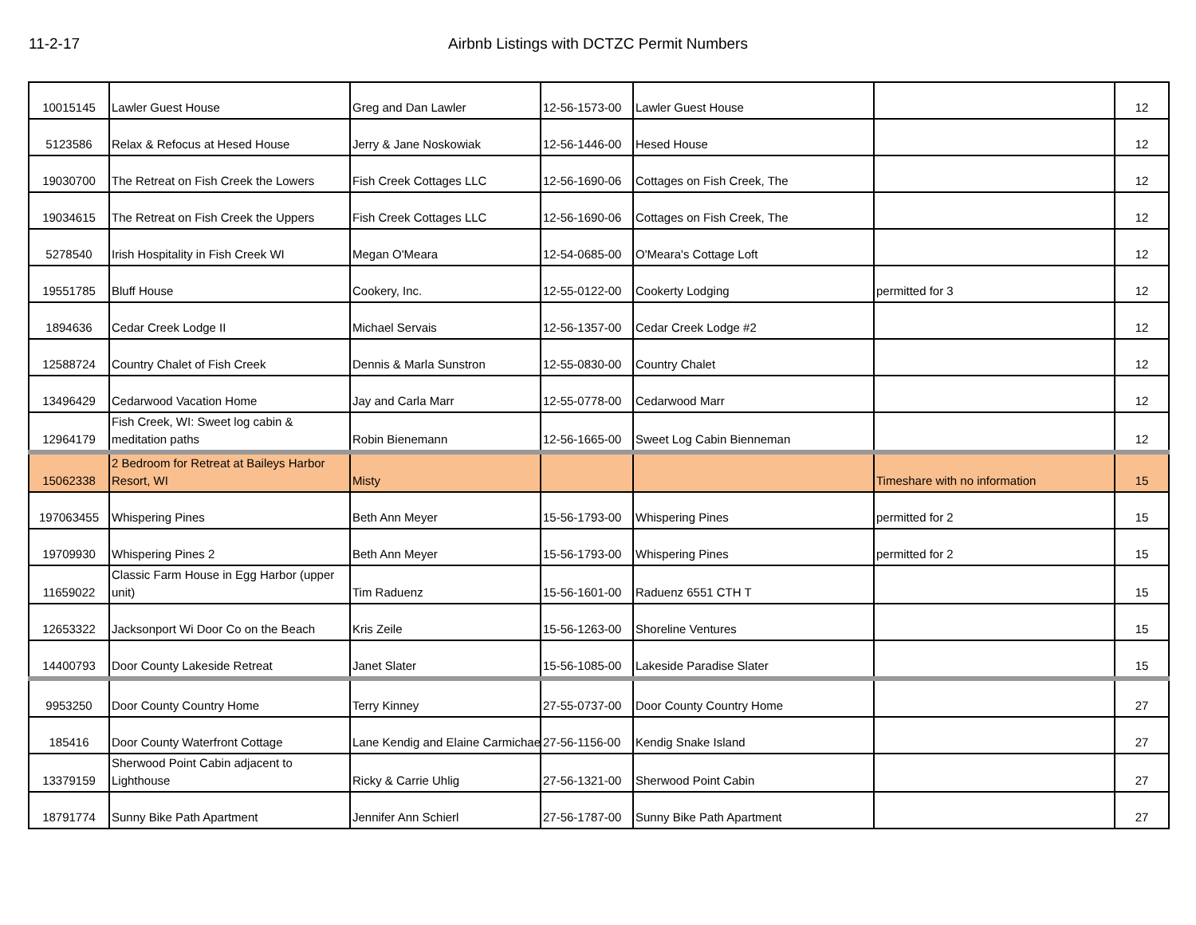11-2-17 Airbnb Listings with DCTZC Permit Numbers
| 10015145 | Lawler Guest House | Greg and Dan Lawler | 12-56-1573-00 | Lawler Guest House | | 12 |
| 5123586 | Relax & Refocus at Hesed House | Jerry & Jane Noskowiak | 12-56-1446-00 | Hesed House | | 12 |
| 19030700 | The Retreat on Fish Creek the Lowers | Fish Creek Cottages LLC | 12-56-1690-06 | Cottages on Fish Creek, The | | 12 |
| 19034615 | The Retreat on Fish Creek the Uppers | Fish Creek Cottages LLC | 12-56-1690-06 | Cottages on Fish Creek, The | | 12 |
| 5278540 | Irish Hospitality in Fish Creek WI | Megan O'Meara | 12-54-0685-00 | O'Meara's Cottage Loft | | 12 |
| 19551785 | Bluff House | Cookery, Inc. | 12-55-0122-00 | Cookerty Lodging | permitted for 3 | 12 |
| 1894636 | Cedar Creek Lodge II | Michael Servais | 12-56-1357-00 | Cedar Creek Lodge #2 | | 12 |
| 12588724 | Country Chalet of Fish Creek | Dennis & Marla Sunstron | 12-55-0830-00 | Country Chalet | | 12 |
| 13496429 | Cedarwood Vacation Home | Jay and Carla Marr | 12-55-0778-00 | Cedarwood Marr | | 12 |
| 12964179 | Fish Creek, WI: Sweet log cabin & meditation paths | Robin Bienemann | 12-56-1665-00 | Sweet Log Cabin Bienneman | | 12 |
| 15062338 | 2 Bedroom for Retreat at Baileys Harbor Resort, WI | Misty | | | Timeshare with no information | 15 |
| 197063455 | Whispering Pines | Beth Ann Meyer | 15-56-1793-00 | Whispering Pines | permitted for 2 | 15 |
| 19709930 | Whispering Pines 2 | Beth Ann Meyer | 15-56-1793-00 | Whispering Pines | permitted for 2 | 15 |
| 11659022 | Classic Farm House in Egg Harbor (upper unit) | Tim Raduenz | 15-56-1601-00 | Raduenz 6551 CTH T | | 15 |
| 12653322 | Jacksonport Wi Door Co on the Beach | Kris Zeile | 15-56-1263-00 | Shoreline Ventures | | 15 |
| 14400793 | Door County Lakeside Retreat | Janet Slater | 15-56-1085-00 | Lakeside Paradise Slater | | 15 |
| 9953250 | Door County Country Home | Terry Kinney | 27-55-0737-00 | Door County Country Home | | 27 |
| 185416 | Door County Waterfront Cottage | Lane Kendig and Elaine Carmichae | 27-56-1156-00 | Kendig Snake Island | | 27 |
| 13379159 | Sherwood Point Cabin adjacent to Lighthouse | Ricky & Carrie Uhlig | 27-56-1321-00 | Sherwood Point Cabin | | 27 |
| 18791774 | Sunny Bike Path Apartment | Jennifer Ann Schierl | 27-56-1787-00 | Sunny Bike Path Apartment | | 27 |